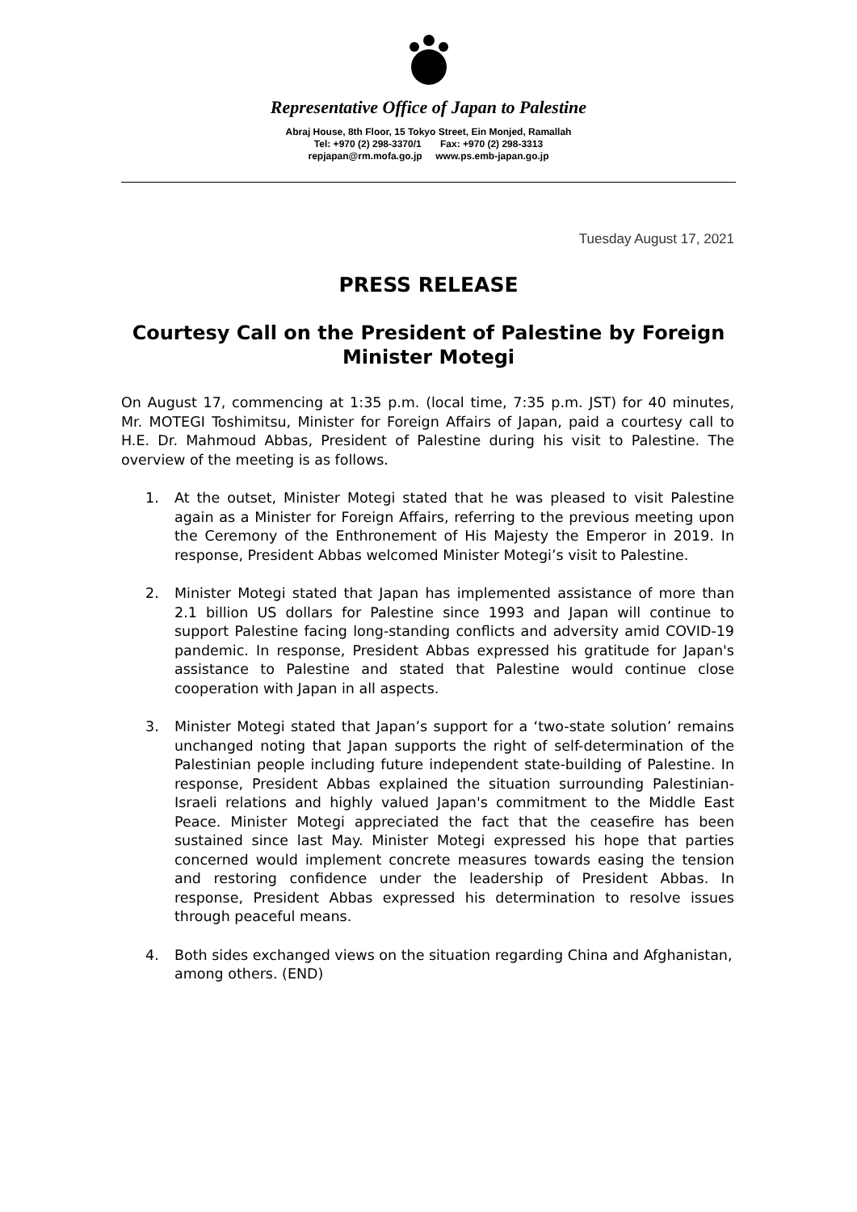Representative Office of Japan to Palestine
Abraj House, 8th Floor, 15 Tokyo Street, Ein Monjed, Ramallah
Tel: +970 (2) 298-3370/1 Fax: +970 (2) 298-3313
repjapan@rm.mofa.go.jp www.ps.emb-japan.go.jp
Tuesday August 17, 2021
PRESS RELEASE
Courtesy Call on the President of Palestine by Foreign Minister Motegi
On August 17, commencing at 1:35 p.m. (local time, 7:35 p.m. JST) for 40 minutes, Mr. MOTEGI Toshimitsu, Minister for Foreign Affairs of Japan, paid a courtesy call to H.E. Dr. Mahmoud Abbas, President of Palestine during his visit to Palestine. The overview of the meeting is as follows.
1. At the outset, Minister Motegi stated that he was pleased to visit Palestine again as a Minister for Foreign Affairs, referring to the previous meeting upon the Ceremony of the Enthronement of His Majesty the Emperor in 2019. In response, President Abbas welcomed Minister Motegi’s visit to Palestine.
2. Minister Motegi stated that Japan has implemented assistance of more than 2.1 billion US dollars for Palestine since 1993 and Japan will continue to support Palestine facing long-standing conflicts and adversity amid COVID-19 pandemic. In response, President Abbas expressed his gratitude for Japan's assistance to Palestine and stated that Palestine would continue close cooperation with Japan in all aspects.
3. Minister Motegi stated that Japan’s support for a ‘two-state solution’ remains unchanged noting that Japan supports the right of self-determination of the Palestinian people including future independent state-building of Palestine. In response, President Abbas explained the situation surrounding Palestinian-Israeli relations and highly valued Japan's commitment to the Middle East Peace. Minister Motegi appreciated the fact that the ceasefire has been sustained since last May. Minister Motegi expressed his hope that parties concerned would implement concrete measures towards easing the tension and restoring confidence under the leadership of President Abbas. In response, President Abbas expressed his determination to resolve issues through peaceful means.
4. Both sides exchanged views on the situation regarding China and Afghanistan, among others. (END)